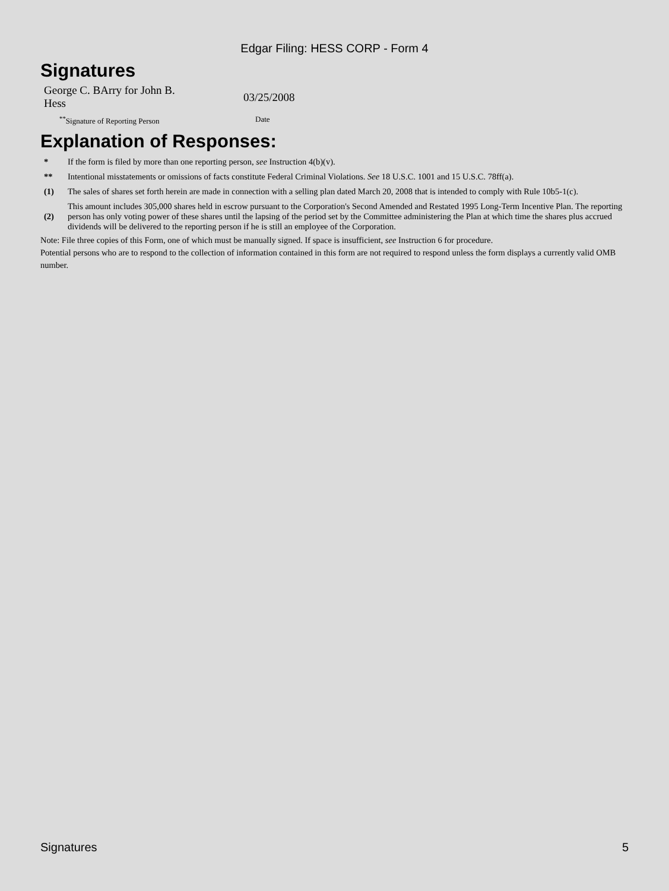Edgar Filing: HESS CORP - Form 4
Signatures
George C. BArry for John B. Hess
03/25/2008
<sup>**</sup> Signature of Reporting Person Date
Explanation of Responses:
| * | If the form is filed by more than one reporting person, see Instruction 4(b)(v). |
| ** | Intentional misstatements or omissions of facts constitute Federal Criminal Violations. See 18 U.S.C. 1001 and 15 U.S.C. 78ff(a). |
| (1) | The sales of shares set forth herein are made in connection with a selling plan dated March 20, 2008 that is intended to comply with Rule 10b5-1(c). |
| (2) | This amount includes 305,000 shares held in escrow pursuant to the Corporation's Second Amended and Restated 1995 Long-Term Incentive Plan. The reporting person has only voting power of these shares until the lapsing of the period set by the Committee administering the Plan at which time the shares plus accrued dividends will be delivered to the reporting person if he is still an employee of the Corporation. |
Note: File three copies of this Form, one of which must be manually signed. If space is insufficient, see Instruction 6 for procedure.
Potential persons who are to respond to the collection of information contained in this form are not required to respond unless the form displays a currently valid OMB number.
Signatures 5